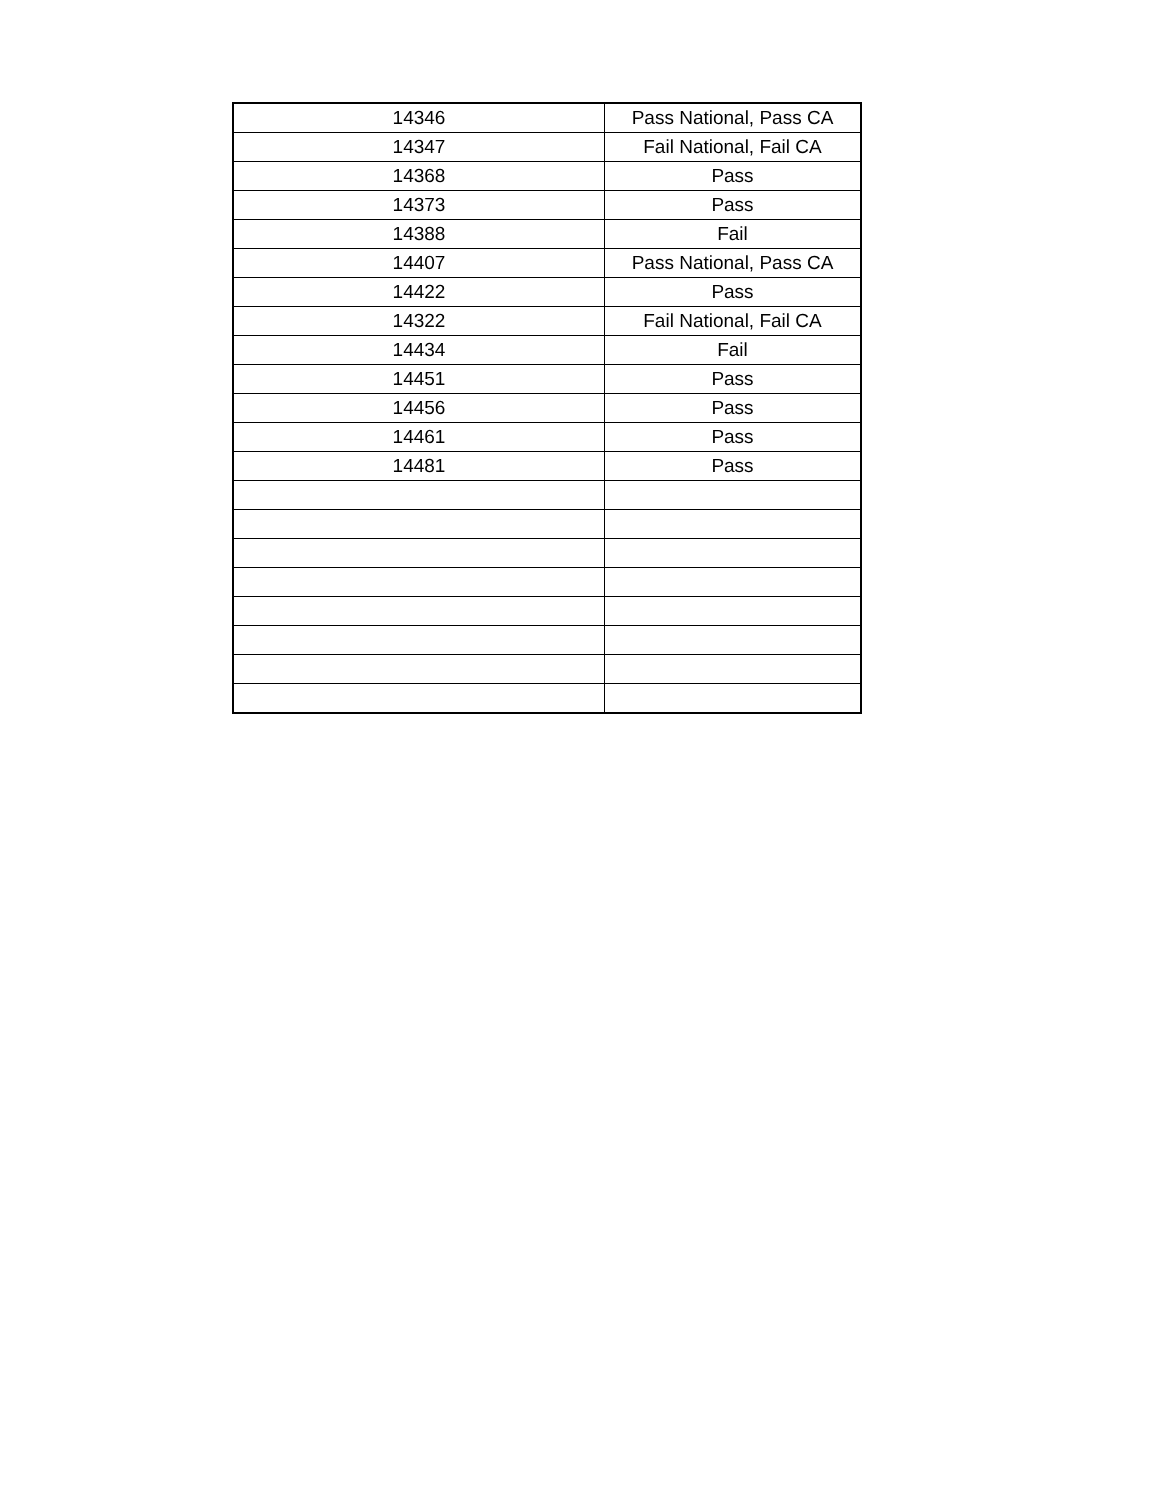| 14346 | Pass National, Pass CA |
| 14347 | Fail National, Fail CA |
| 14368 | Pass |
| 14373 | Pass |
| 14388 | Fail |
| 14407 | Pass National, Pass CA |
| 14422 | Pass |
| 14322 | Fail National, Fail CA |
| 14434 | Fail |
| 14451 | Pass |
| 14456 | Pass |
| 14461 | Pass |
| 14481 | Pass |